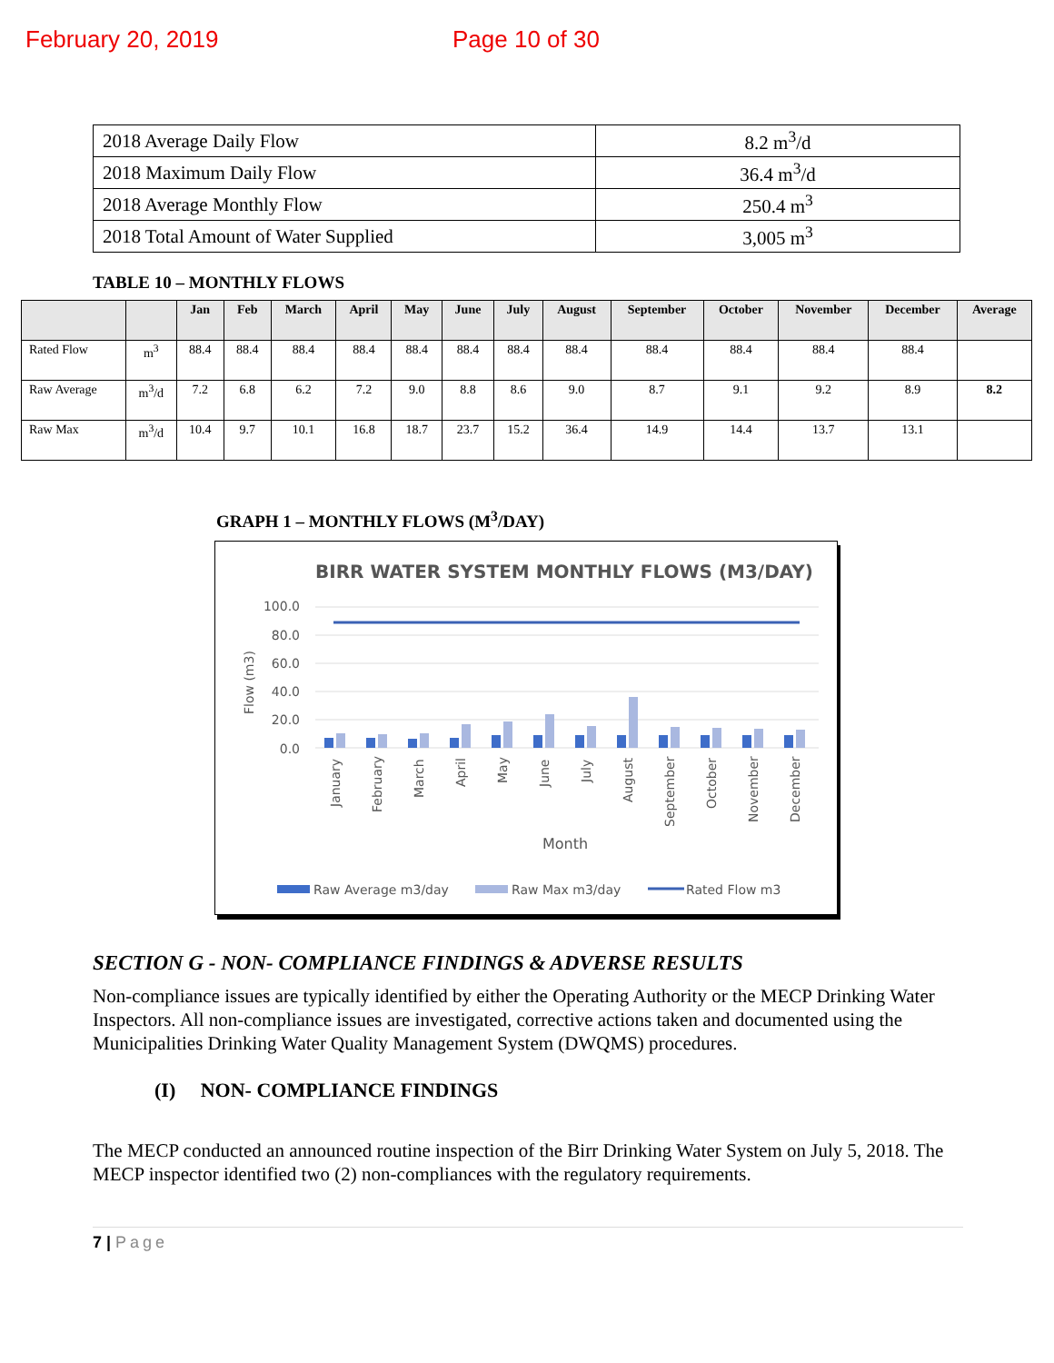February 20, 2019 Page 10 of 30
| 2018 Average Daily Flow | 8.2 m<sup>3</sup>/d |
| 2018 Maximum Daily Flow | 36.4 m<sup>3</sup>/d |
| 2018 Average Monthly Flow | 250.4 m<sup>3</sup> |
| 2018 Total Amount of Water Supplied | 3,005 m<sup>3</sup> |
TABLE 10 – MONTHLY FLOWS
| | | Jan | Feb | March | April | May | June | July | August | September | October | November | December | Average |
| --- | --- | --- | --- | --- | --- | --- | --- | --- | --- | --- | --- | --- | --- | --- |
| Rated Flow | m<sup>3</sup> | 88.4 | 88.4 | 88.4 | 88.4 | 88.4 | 88.4 | 88.4 | 88.4 | 88.4 | 88.4 | 88.4 | 88.4 | |
| Raw Average | m<sup>3</sup>/d | 7.2 | 6.8 | 6.2 | 7.2 | 9.0 | 8.8 | 8.6 | 9.0 | 8.7 | 9.1 | 9.2 | 8.9 | 8.2 |
| Raw Max | m<sup>3</sup>/d | 10.4 | 9.7 | 10.1 | 16.8 | 18.7 | 23.7 | 15.2 | 36.4 | 14.9 | 14.4 | 13.7 | 13.1 | |
GRAPH 1 – MONTHLY FLOWS (M<sup>3</sup>/DAY)
BIRR WATER SYSTEM MONTHLY FLOWS (M3/DAY)
100.0
80.0
60.0
40.0
20.0
0.0
Flow (m3)
January
February
March
April
May
June
July
August
September
October
November
December
Month
Raw Average m3/day
Raw Max m3/day
Rated Flow m3
SECTION G - NON- COMPLIANCE FINDINGS & ADVERSE RESULTS
Non-compliance issues are typically identified by either the Operating Authority or the MECP Drinking Water Inspectors. All non-compliance issues are investigated, corrective actions taken and documented using the Municipalities Drinking Water Quality Management System (DWQMS) procedures.
(I) NON- COMPLIANCE FINDINGS
The MECP conducted an announced routine inspection of the Birr Drinking Water System on July 5, 2018. The MECP inspector identified two (2) non-compliances with the regulatory requirements.
7 | Page